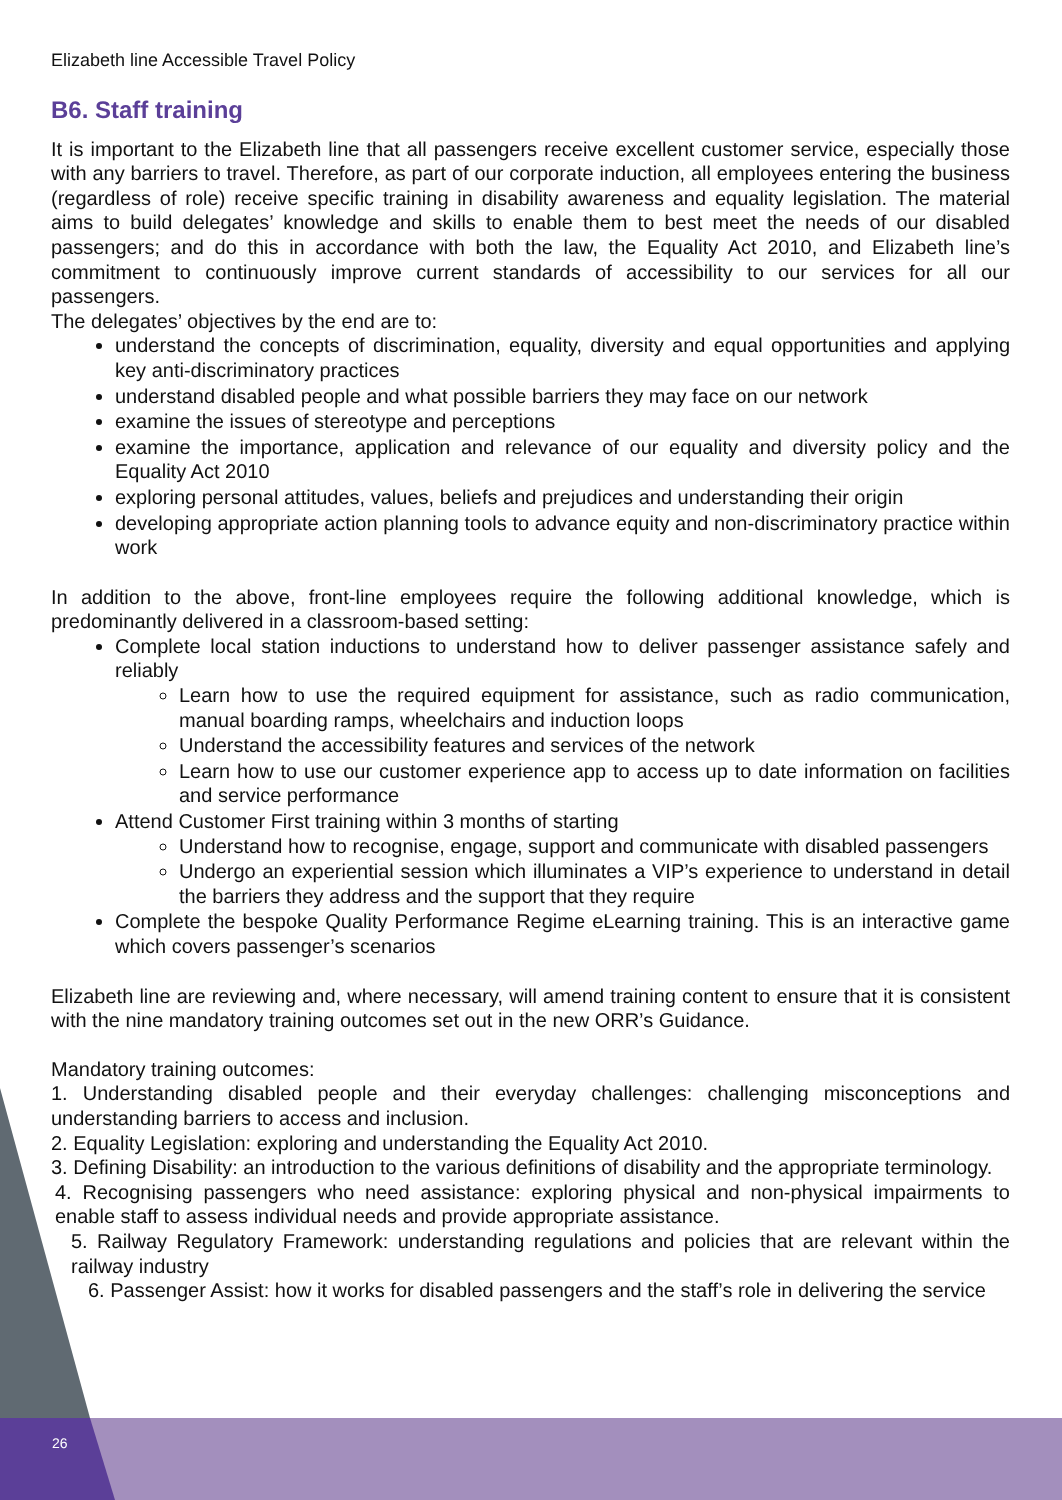Elizabeth line Accessible Travel Policy
B6. Staff training
It is important to the Elizabeth line that all passengers receive excellent customer service, especially those with any barriers to travel. Therefore, as part of our corporate induction, all employees entering the business (regardless of role) receive specific training in disability awareness and equality legislation. The material aims to build delegates’ knowledge and skills to enable them to best meet the needs of our disabled passengers; and do this in accordance with both the law, the Equality Act 2010, and Elizabeth line’s commitment to continuously improve current standards of accessibility to our services for all our passengers.
The delegates’ objectives by the end are to:
understand the concepts of discrimination, equality, diversity and equal opportunities and applying key anti-discriminatory practices
understand disabled people and what possible barriers they may face on our network
examine the issues of stereotype and perceptions
examine the importance, application and relevance of our equality and diversity policy and the Equality Act 2010
exploring personal attitudes, values, beliefs and prejudices and understanding their origin
developing appropriate action planning tools to advance equity and non-discriminatory practice within work
In addition to the above, front-line employees require the following additional knowledge, which is predominantly delivered in a classroom-based setting:
Complete local station inductions to understand how to deliver passenger assistance safely and reliably
Learn how to use the required equipment for assistance, such as radio communication, manual boarding ramps, wheelchairs and induction loops
Understand the accessibility features and services of the network
Learn how to use our customer experience app to access up to date information on facilities and service performance
Attend Customer First training within 3 months of starting
Understand how to recognise, engage, support and communicate with disabled passengers
Undergo an experiential session which illuminates a VIP’s experience to understand in detail the barriers they address and the support that they require
Complete the bespoke Quality Performance Regime eLearning training. This is an interactive game which covers passenger’s scenarios
Elizabeth line are reviewing and, where necessary, will amend training content to ensure that it is consistent with the nine mandatory training outcomes set out in the new ORR’s Guidance.
Mandatory training outcomes:
1. Understanding disabled people and their everyday challenges: challenging misconceptions and understanding barriers to access and inclusion.
2. Equality Legislation: exploring and understanding the Equality Act 2010.
3. Defining Disability: an introduction to the various definitions of disability and the appropriate terminology.
4. Recognising passengers who need assistance: exploring physical and non-physical impairments to enable staff to assess individual needs and provide appropriate assistance.
5. Railway Regulatory Framework: understanding regulations and policies that are relevant within the railway industry
6. Passenger Assist: how it works for disabled passengers and the staff’s role in delivering the service
26